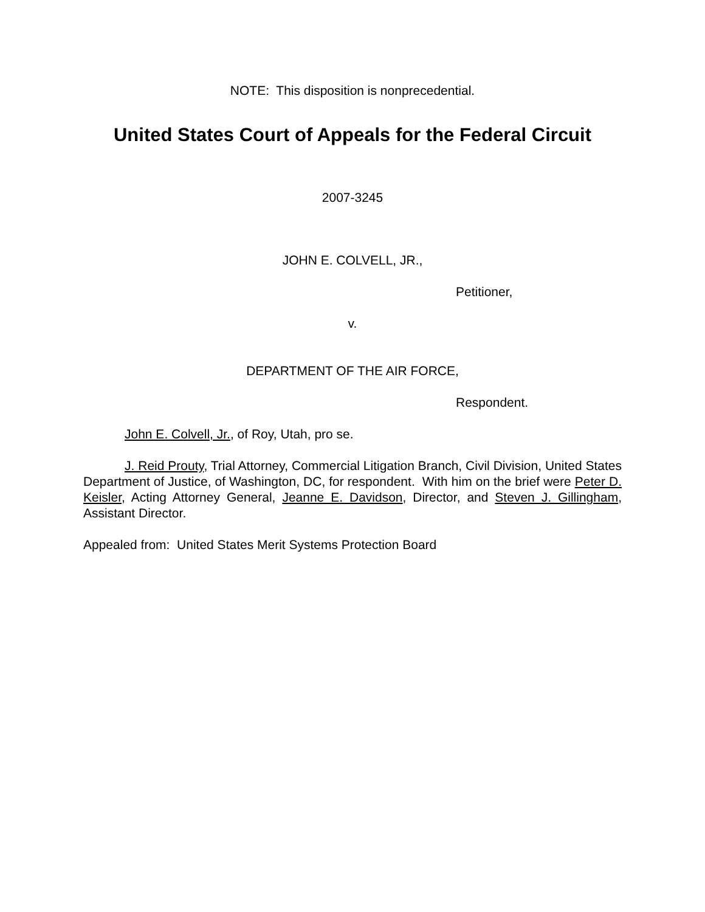NOTE: This disposition is nonprecedential.
United States Court of Appeals for the Federal Circuit
2007-3245
JOHN E. COLVELL, JR.,
Petitioner,
v.
DEPARTMENT OF THE AIR FORCE,
Respondent.
John E. Colvell, Jr., of Roy, Utah, pro se.
J. Reid Prouty, Trial Attorney, Commercial Litigation Branch, Civil Division, United States Department of Justice, of Washington, DC, for respondent. With him on the brief were Peter D. Keisler, Acting Attorney General, Jeanne E. Davidson, Director, and Steven J. Gillingham, Assistant Director.
Appealed from: United States Merit Systems Protection Board